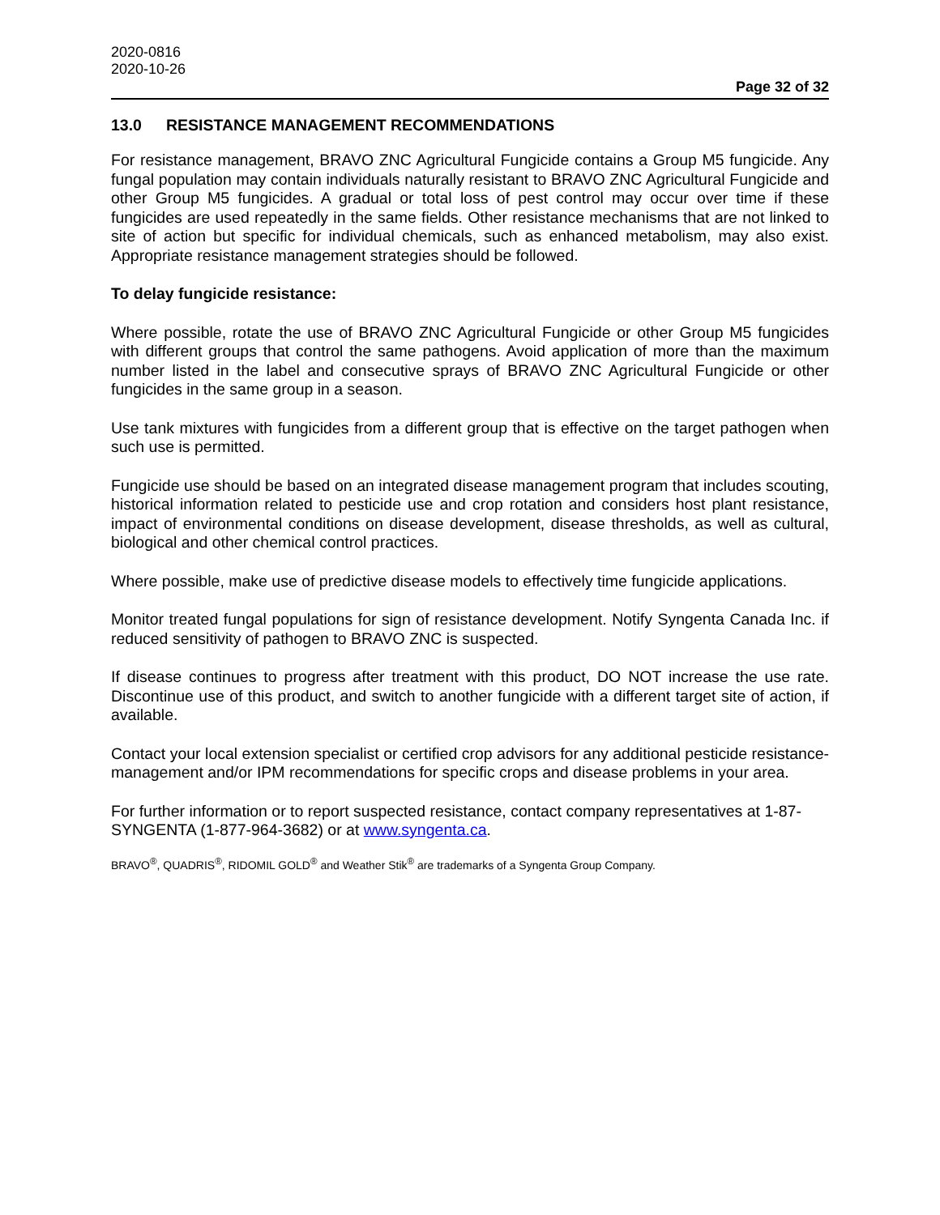2020-0816
2020-10-26
Page 32 of 32
13.0 RESISTANCE MANAGEMENT RECOMMENDATIONS
For resistance management, BRAVO ZNC Agricultural Fungicide contains a Group M5 fungicide. Any fungal population may contain individuals naturally resistant to BRAVO ZNC Agricultural Fungicide and other Group M5 fungicides. A gradual or total loss of pest control may occur over time if these fungicides are used repeatedly in the same fields. Other resistance mechanisms that are not linked to site of action but specific for individual chemicals, such as enhanced metabolism, may also exist. Appropriate resistance management strategies should be followed.
To delay fungicide resistance:
Where possible, rotate the use of BRAVO ZNC Agricultural Fungicide or other Group M5 fungicides with different groups that control the same pathogens. Avoid application of more than the maximum number listed in the label and consecutive sprays of BRAVO ZNC Agricultural Fungicide or other fungicides in the same group in a season.
Use tank mixtures with fungicides from a different group that is effective on the target pathogen when such use is permitted.
Fungicide use should be based on an integrated disease management program that includes scouting, historical information related to pesticide use and crop rotation and considers host plant resistance, impact of environmental conditions on disease development, disease thresholds, as well as cultural, biological and other chemical control practices.
Where possible, make use of predictive disease models to effectively time fungicide applications.
Monitor treated fungal populations for sign of resistance development. Notify Syngenta Canada Inc. if reduced sensitivity of pathogen to BRAVO ZNC is suspected.
If disease continues to progress after treatment with this product, DO NOT increase the use rate. Discontinue use of this product, and switch to another fungicide with a different target site of action, if available.
Contact your local extension specialist or certified crop advisors for any additional pesticide resistance-management and/or IPM recommendations for specific crops and disease problems in your area.
For further information or to report suspected resistance, contact company representatives at 1-87-SYNGENTA (1-877-964-3682) or at www.syngenta.ca.
BRAVO<sup>®</sup>, QUADRIS<sup>®</sup>, RIDOMIL GOLD<sup>®</sup> and Weather Stik<sup>®</sup> are trademarks of a Syngenta Group Company.